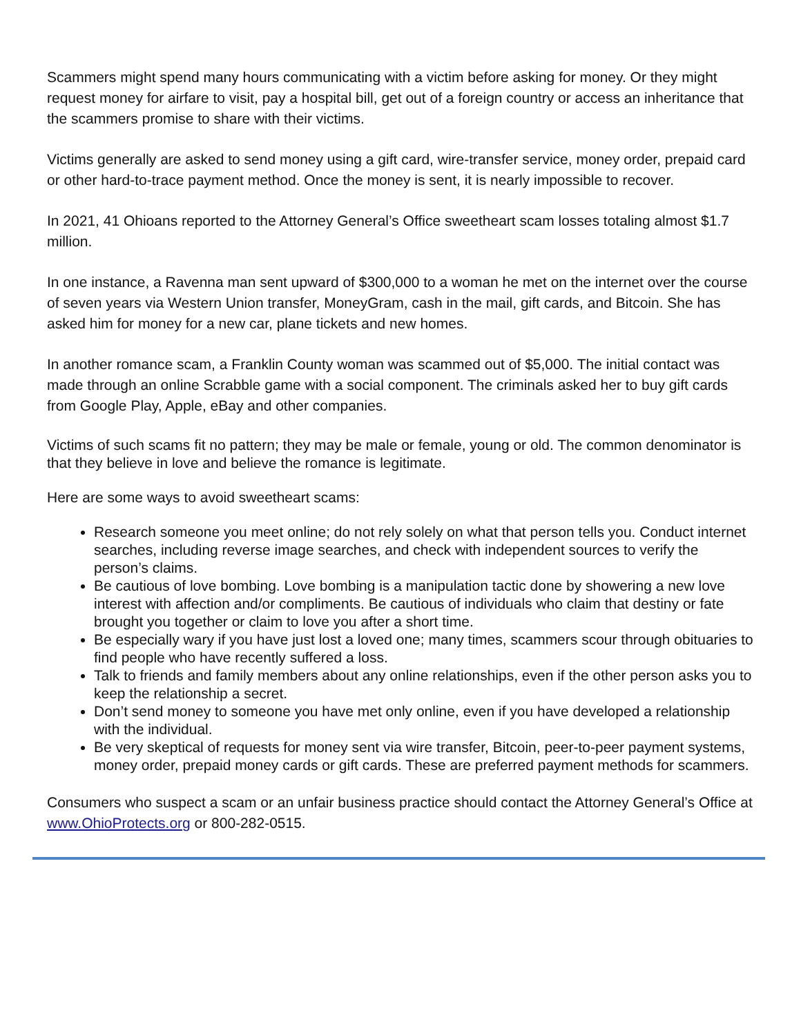Scammers might spend many hours communicating with a victim before asking for money. Or they might request money for airfare to visit, pay a hospital bill, get out of a foreign country or access an inheritance that the scammers promise to share with their victims.
Victims generally are asked to send money using a gift card, wire-transfer service, money order, prepaid card or other hard-to-trace payment method. Once the money is sent, it is nearly impossible to recover.
In 2021, 41 Ohioans reported to the Attorney General’s Office sweetheart scam losses totaling almost $1.7 million.
In one instance, a Ravenna man sent upward of $300,000 to a woman he met on the internet over the course of seven years via Western Union transfer, MoneyGram, cash in the mail, gift cards, and Bitcoin. She has asked him for money for a new car, plane tickets and new homes.
In another romance scam, a Franklin County woman was scammed out of $5,000. The initial contact was made through an online Scrabble game with a social component. The criminals asked her to buy gift cards from Google Play, Apple, eBay and other companies.
Victims of such scams fit no pattern; they may be male or female, young or old. The common denominator is that they believe in love and believe the romance is legitimate.
Here are some ways to avoid sweetheart scams:
Research someone you meet online; do not rely solely on what that person tells you. Conduct internet searches, including reverse image searches, and check with independent sources to verify the person’s claims.
Be cautious of love bombing. Love bombing is a manipulation tactic done by showering a new love interest with affection and/or compliments. Be cautious of individuals who claim that destiny or fate brought you together or claim to love you after a short time.
Be especially wary if you have just lost a loved one; many times, scammers scour through obituaries to find people who have recently suffered a loss.
Talk to friends and family members about any online relationships, even if the other person asks you to keep the relationship a secret.
Don’t send money to someone you have met only online, even if you have developed a relationship with the individual.
Be very skeptical of requests for money sent via wire transfer, Bitcoin, peer-to-peer payment systems, money order, prepaid money cards or gift cards. These are preferred payment methods for scammers.
Consumers who suspect a scam or an unfair business practice should contact the Attorney General’s Office at www.OhioProtects.org or 800-282-0515.